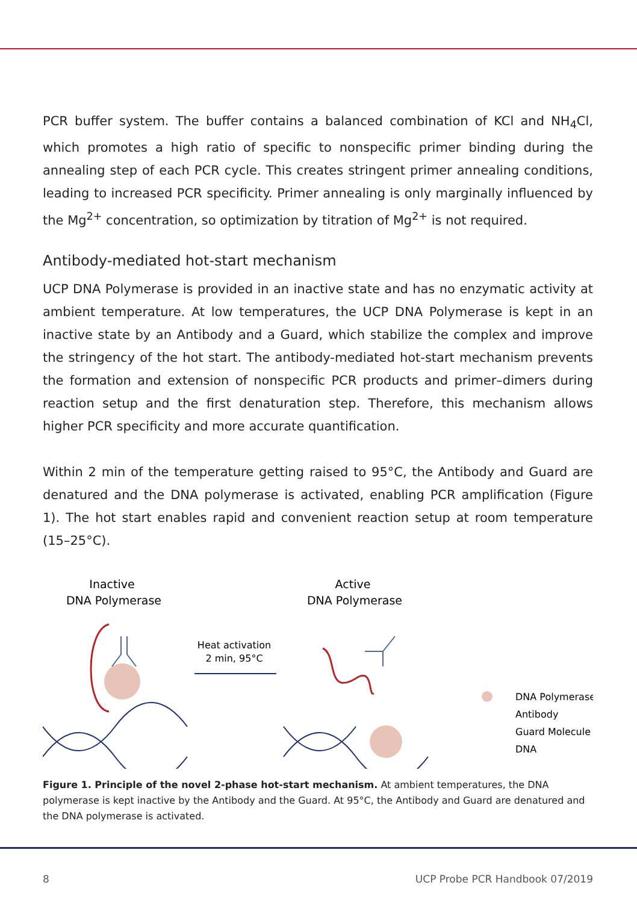PCR buffer system. The buffer contains a balanced combination of KCl and NH<sub>4</sub>Cl, which promotes a high ratio of specific to nonspecific primer binding during the annealing step of each PCR cycle. This creates stringent primer annealing conditions, leading to increased PCR specificity. Primer annealing is only marginally influenced by the Mg<sup>2+</sup> concentration, so optimization by titration of Mg<sup>2+</sup> is not required.
Antibody-mediated hot-start mechanism
UCP DNA Polymerase is provided in an inactive state and has no enzymatic activity at ambient temperature. At low temperatures, the UCP DNA Polymerase is kept in an inactive state by an Antibody and a Guard, which stabilize the complex and improve the stringency of the hot start. The antibody-mediated hot-start mechanism prevents the formation and extension of nonspecific PCR products and primer–dimers during reaction setup and the first denaturation step. Therefore, this mechanism allows higher PCR specificity and more accurate quantification.
Within 2 min of the temperature getting raised to 95°C, the Antibody and Guard are denatured and the DNA polymerase is activated, enabling PCR amplification (Figure 1). The hot start enables rapid and convenient reaction setup at room temperature (15–25°C).
Inactive
DNA Polymerase
Active
DNA Polymerase
Heat activation
2 min, 95°C
DNA Polymerase
Antibody
Guard Molecule
DNA
Figure 1. Principle of the novel 2-phase hot-start mechanism. At ambient temperatures, the DNA polymerase is kept inactive by the Antibody and the Guard. At 95°C, the Antibody and Guard are denatured and the DNA polymerase is activated.
8 UCP Probe PCR Handbook 07/2019